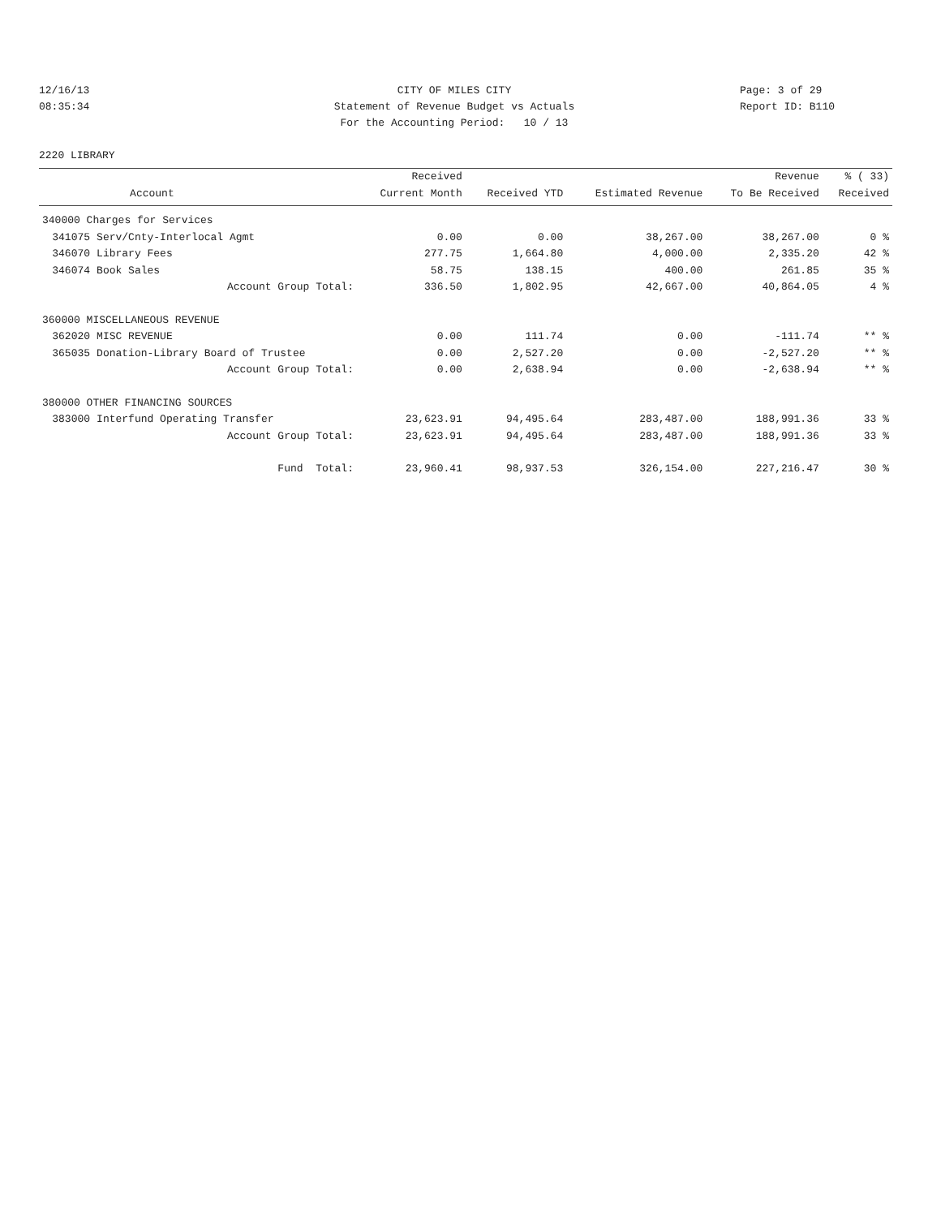12/16/13 CITY OF MILES CITY Page: 3 of 29
08:35:34 Statement of Revenue Budget vs Actuals Report ID: B110
For the Accounting Period: 10 / 13
2220 LIBRARY
| | | Received | | | Revenue | % ( 33) |
| --- | --- | --- | --- | --- | --- | --- |
| | Account | Current Month | Received YTD | Estimated Revenue | To Be Received | Received |
| 340000 Charges for Services | | | | | | |
| 341075 | Serv/Cnty-Interlocal Agmt | 0.00 | 0.00 | 38,267.00 | 38,267.00 | 0 % |
| 346070 | Library Fees | 277.75 | 1,664.80 | 4,000.00 | 2,335.20 | 42 % |
| 346074 | Book Sales | 58.75 | 138.15 | 400.00 | 261.85 | 35 % |
| | Account Group Total: | 336.50 | 1,802.95 | 42,667.00 | 40,864.05 | 4 % |
| 360000 MISCELLANEOUS REVENUE | | | | | | |
| 362020 | MISC REVENUE | 0.00 | 111.74 | 0.00 | -111.74 | ** % |
| 365035 | Donation-Library Board of Trustee | 0.00 | 2,527.20 | 0.00 | -2,527.20 | ** % |
| | Account Group Total: | 0.00 | 2,638.94 | 0.00 | -2,638.94 | ** % |
| 380000 OTHER FINANCING SOURCES | | | | | | |
| 383000 | Interfund Operating Transfer | 23,623.91 | 94,495.64 | 283,487.00 | 188,991.36 | 33 % |
| | Account Group Total: | 23,623.91 | 94,495.64 | 283,487.00 | 188,991.36 | 33 % |
| | Fund Total: | 23,960.41 | 98,937.53 | 326,154.00 | 227,216.47 | 30 % |